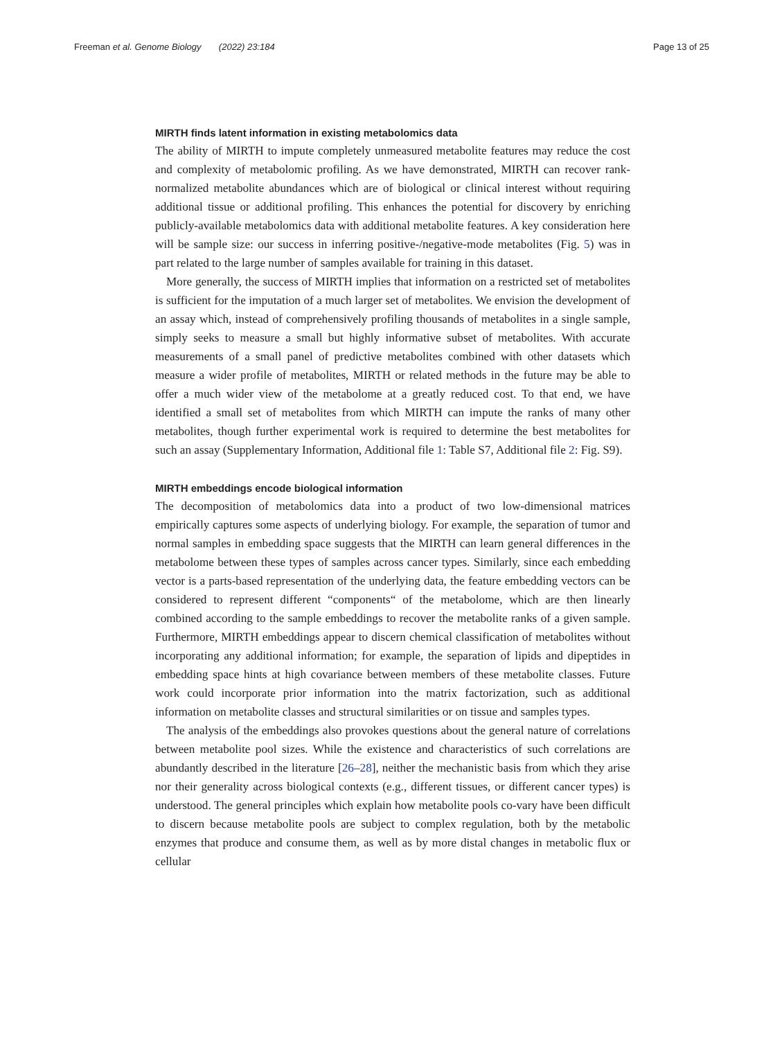Freeman et al. Genome Biology (2022) 23:184 Page 13 of 25
MIRTH finds latent information in existing metabolomics data
The ability of MIRTH to impute completely unmeasured metabolite features may reduce the cost and complexity of metabolomic profiling. As we have demonstrated, MIRTH can recover rank-normalized metabolite abundances which are of biological or clinical interest without requiring additional tissue or additional profiling. This enhances the potential for discovery by enriching publicly-available metabolomics data with additional metabolite features. A key consideration here will be sample size: our success in inferring positive-/negative-mode metabolites (Fig. 5) was in part related to the large number of samples available for training in this dataset.
More generally, the success of MIRTH implies that information on a restricted set of metabolites is sufficient for the imputation of a much larger set of metabolites. We envision the development of an assay which, instead of comprehensively profiling thousands of metabolites in a single sample, simply seeks to measure a small but highly informative subset of metabolites. With accurate measurements of a small panel of predictive metabolites combined with other datasets which measure a wider profile of metabolites, MIRTH or related methods in the future may be able to offer a much wider view of the metabolome at a greatly reduced cost. To that end, we have identified a small set of metabolites from which MIRTH can impute the ranks of many other metabolites, though further experimental work is required to determine the best metabolites for such an assay (Supplementary Information, Additional file 1: Table S7, Additional file 2: Fig. S9).
MIRTH embeddings encode biological information
The decomposition of metabolomics data into a product of two low-dimensional matrices empirically captures some aspects of underlying biology. For example, the separation of tumor and normal samples in embedding space suggests that the MIRTH can learn general differences in the metabolome between these types of samples across cancer types. Similarly, since each embedding vector is a parts-based representation of the underlying data, the feature embedding vectors can be considered to represent different “components“ of the metabolome, which are then linearly combined according to the sample embeddings to recover the metabolite ranks of a given sample. Furthermore, MIRTH embeddings appear to discern chemical classification of metabolites without incorporating any additional information; for example, the separation of lipids and dipeptides in embedding space hints at high covariance between members of these metabolite classes. Future work could incorporate prior information into the matrix factorization, such as additional information on metabolite classes and structural similarities or on tissue and samples types.
The analysis of the embeddings also provokes questions about the general nature of correlations between metabolite pool sizes. While the existence and characteristics of such correlations are abundantly described in the literature [26–28], neither the mechanistic basis from which they arise nor their generality across biological contexts (e.g., different tissues, or different cancer types) is understood. The general principles which explain how metabolite pools co-vary have been difficult to discern because metabolite pools are subject to complex regulation, both by the metabolic enzymes that produce and consume them, as well as by more distal changes in metabolic flux or cellular